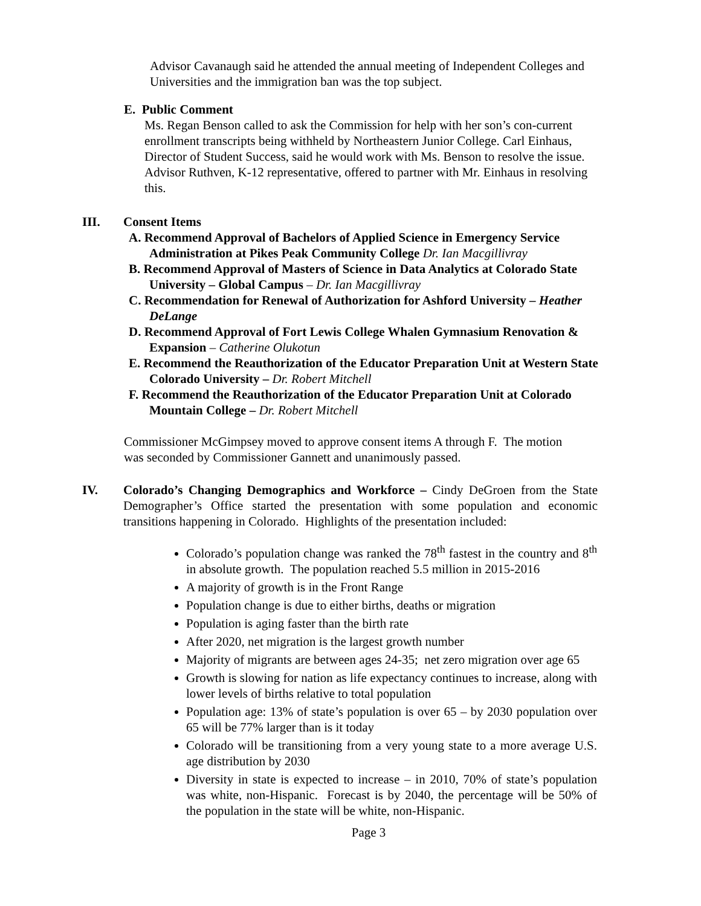Advisor Cavanaugh said he attended the annual meeting of Independent Colleges and Universities and the immigration ban was the top subject.
E. Public Comment
Ms. Regan Benson called to ask the Commission for help with her son’s con-current enrollment transcripts being withheld by Northeastern Junior College. Carl Einhaus, Director of Student Success, said he would work with Ms. Benson to resolve the issue. Advisor Ruthven, K-12 representative, offered to partner with Mr. Einhaus in resolving this.
III. Consent Items
A. Recommend Approval of Bachelors of Applied Science in Emergency Service Administration at Pikes Peak Community College Dr. Ian Macgillivray
B. Recommend Approval of Masters of Science in Data Analytics at Colorado State University – Global Campus – Dr. Ian Macgillivray
C. Recommendation for Renewal of Authorization for Ashford University – Heather DeLange
D. Recommend Approval of Fort Lewis College Whalen Gymnasium Renovation & Expansion – Catherine Olukotun
E. Recommend the Reauthorization of the Educator Preparation Unit at Western State Colorado University – Dr. Robert Mitchell
F. Recommend the Reauthorization of the Educator Preparation Unit at Colorado Mountain College – Dr. Robert Mitchell
Commissioner McGimpsey moved to approve consent items A through F. The motion was seconded by Commissioner Gannett and unanimously passed.
IV. Colorado’s Changing Demographics and Workforce – Cindy DeGroen from the State Demographer’s Office started the presentation with some population and economic transitions happening in Colorado. Highlights of the presentation included:
Colorado’s population change was ranked the 78<sup>th</sup> fastest in the country and 8<sup>th</sup> in absolute growth. The population reached 5.5 million in 2015-2016
A majority of growth is in the Front Range
Population change is due to either births, deaths or migration
Population is aging faster than the birth rate
After 2020, net migration is the largest growth number
Majority of migrants are between ages 24-35; net zero migration over age 65
Growth is slowing for nation as life expectancy continues to increase, along with lower levels of births relative to total population
Population age: 13% of state’s population is over 65 – by 2030 population over 65 will be 77% larger than is it today
Colorado will be transitioning from a very young state to a more average U.S. age distribution by 2030
Diversity in state is expected to increase – in 2010, 70% of state’s population was white, non-Hispanic. Forecast is by 2040, the percentage will be 50% of the population in the state will be white, non-Hispanic.
Page 3